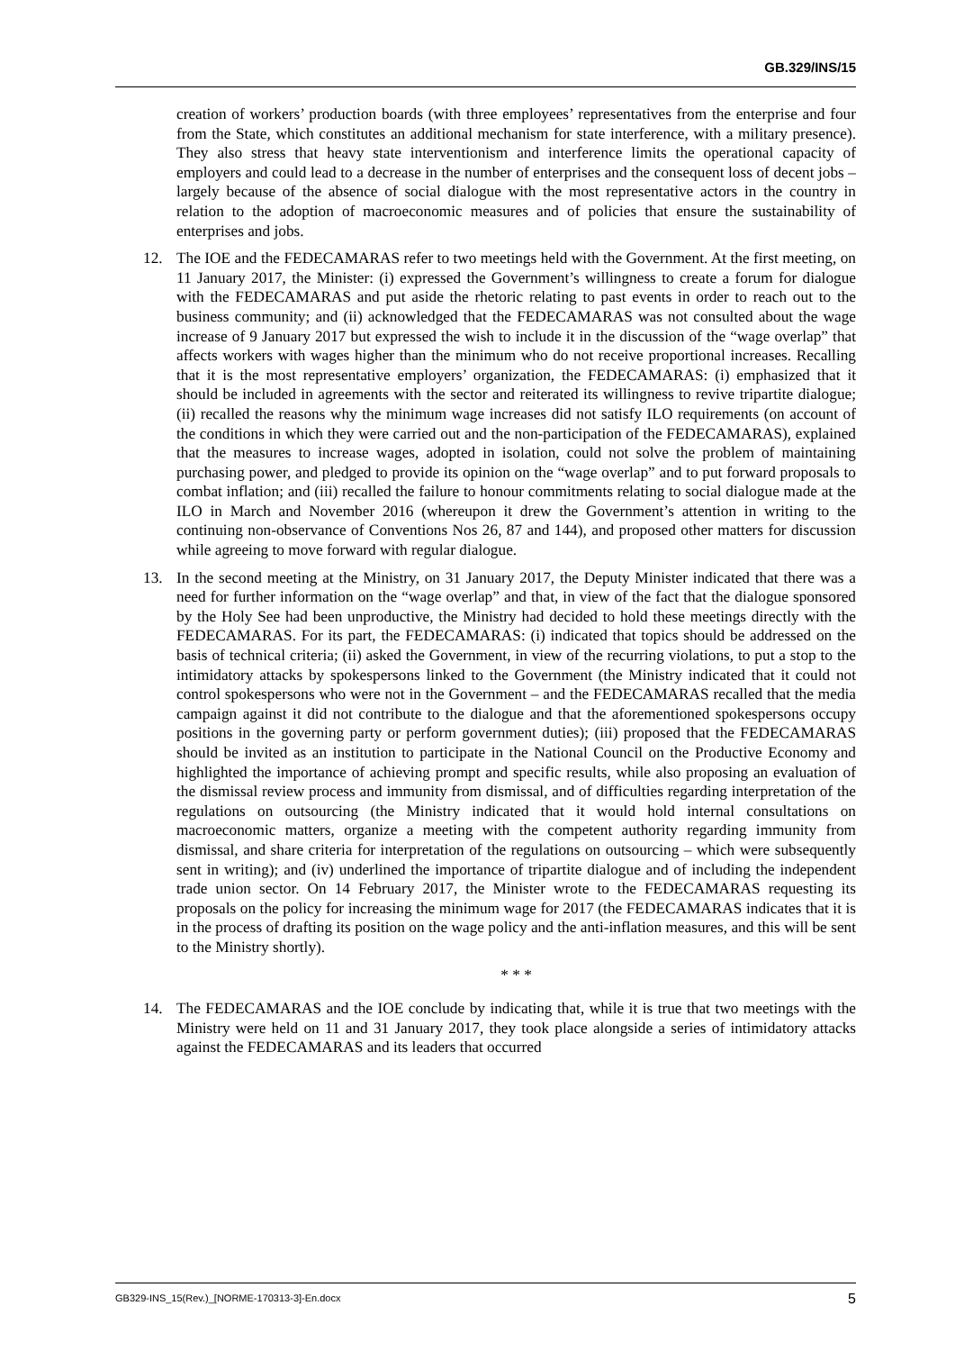GB.329/INS/15
creation of workers’ production boards (with three employees’ representatives from the enterprise and four from the State, which constitutes an additional mechanism for state interference, with a military presence). They also stress that heavy state interventionism and interference limits the operational capacity of employers and could lead to a decrease in the number of enterprises and the consequent loss of decent jobs – largely because of the absence of social dialogue with the most representative actors in the country in relation to the adoption of macroeconomic measures and of policies that ensure the sustainability of enterprises and jobs.
12. The IOE and the FEDECAMARAS refer to two meetings held with the Government. At the first meeting, on 11 January 2017, the Minister: (i) expressed the Government’s willingness to create a forum for dialogue with the FEDECAMARAS and put aside the rhetoric relating to past events in order to reach out to the business community; and (ii) acknowledged that the FEDECAMARAS was not consulted about the wage increase of 9 January 2017 but expressed the wish to include it in the discussion of the “wage overlap” that affects workers with wages higher than the minimum who do not receive proportional increases. Recalling that it is the most representative employers’ organization, the FEDECAMARAS: (i) emphasized that it should be included in agreements with the sector and reiterated its willingness to revive tripartite dialogue; (ii) recalled the reasons why the minimum wage increases did not satisfy ILO requirements (on account of the conditions in which they were carried out and the non-participation of the FEDECAMARAS), explained that the measures to increase wages, adopted in isolation, could not solve the problem of maintaining purchasing power, and pledged to provide its opinion on the “wage overlap” and to put forward proposals to combat inflation; and (iii) recalled the failure to honour commitments relating to social dialogue made at the ILO in March and November 2016 (whereupon it drew the Government’s attention in writing to the continuing non-observance of Conventions Nos 26, 87 and 144), and proposed other matters for discussion while agreeing to move forward with regular dialogue.
13. In the second meeting at the Ministry, on 31 January 2017, the Deputy Minister indicated that there was a need for further information on the “wage overlap” and that, in view of the fact that the dialogue sponsored by the Holy See had been unproductive, the Ministry had decided to hold these meetings directly with the FEDECAMARAS. For its part, the FEDECAMARAS: (i) indicated that topics should be addressed on the basis of technical criteria; (ii) asked the Government, in view of the recurring violations, to put a stop to the intimidatory attacks by spokespersons linked to the Government (the Ministry indicated that it could not control spokespersons who were not in the Government – and the FEDECAMARAS recalled that the media campaign against it did not contribute to the dialogue and that the aforementioned spokespersons occupy positions in the governing party or perform government duties); (iii) proposed that the FEDECAMARAS should be invited as an institution to participate in the National Council on the Productive Economy and highlighted the importance of achieving prompt and specific results, while also proposing an evaluation of the dismissal review process and immunity from dismissal, and of difficulties regarding interpretation of the regulations on outsourcing (the Ministry indicated that it would hold internal consultations on macroeconomic matters, organize a meeting with the competent authority regarding immunity from dismissal, and share criteria for interpretation of the regulations on outsourcing – which were subsequently sent in writing); and (iv) underlined the importance of tripartite dialogue and of including the independent trade union sector. On 14 February 2017, the Minister wrote to the FEDECAMARAS requesting its proposals on the policy for increasing the minimum wage for 2017 (the FEDECAMARAS indicates that it is in the process of drafting its position on the wage policy and the anti-inflation measures, and this will be sent to the Ministry shortly).
* * *
14. The FEDECAMARAS and the IOE conclude by indicating that, while it is true that two meetings with the Ministry were held on 11 and 31 January 2017, they took place alongside a series of intimidatory attacks against the FEDECAMARAS and its leaders that occurred
GB329-INS_15(Rev.)_[NORME-170313-3]-En.docx 5